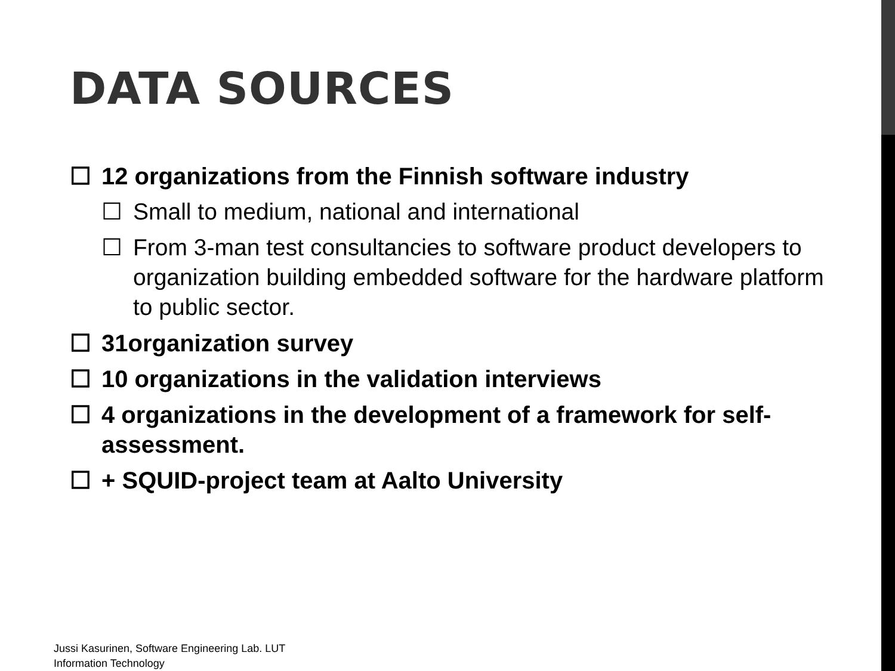DATA SOURCES
☐ 12 organizations from the Finnish software industry
☐ Small to medium, national and international
☐ From 3-man test consultancies to software product developers to organization building embedded software for the hardware platform to public sector.
☐ 31organization survey
☐ 10 organizations in the validation interviews
☐ 4 organizations in the development of a framework for self-assessment.
☐ + SQUID-project team at Aalto University
Jussi Kasurinen, Software Engineering Lab. LUT
Information Technology